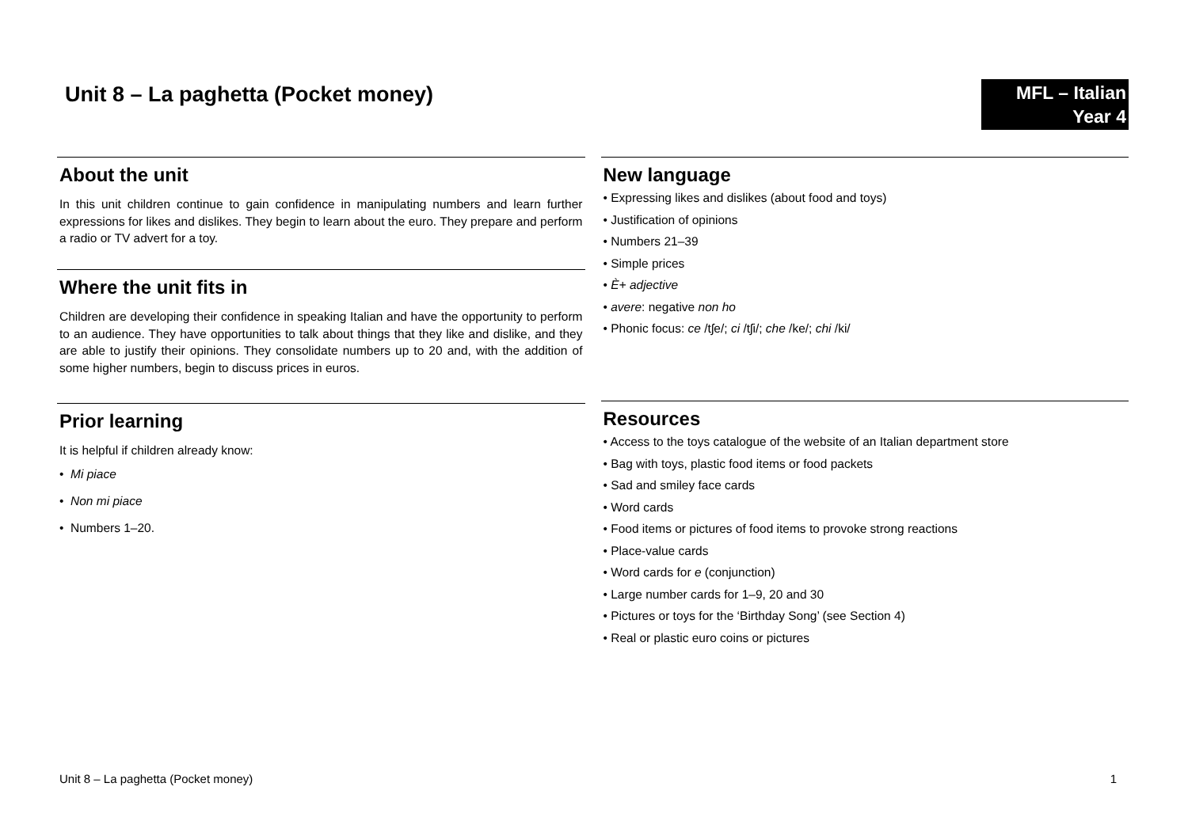Unit 8 – La paghetta (Pocket money)
MFL – Italian
Year 4
About the unit
In this unit children continue to gain confidence in manipulating numbers and learn further expressions for likes and dislikes. They begin to learn about the euro. They prepare and perform a radio or TV advert for a toy.
Where the unit fits in
Children are developing their confidence in speaking Italian and have the opportunity to perform to an audience. They have opportunities to talk about things that they like and dislike, and they are able to justify their opinions. They consolidate numbers up to 20 and, with the addition of some higher numbers, begin to discuss prices in euros.
Prior learning
It is helpful if children already know:
• Mi piace
• Non mi piace
• Numbers 1–20.
New language
• Expressing likes and dislikes (about food and toys)
• Justification of opinions
• Numbers 21–39
• Simple prices
• È+ adjective
• avere: negative non ho
• Phonic focus: ce /tʃe/; ci /tʃi/; che /ke/; chi /ki/
Resources
• Access to the toys catalogue of the website of an Italian department store
• Bag with toys, plastic food items or food packets
• Sad and smiley face cards
• Word cards
• Food items or pictures of food items to provoke strong reactions
• Place-value cards
• Word cards for e (conjunction)
• Large number cards for 1–9, 20 and 30
• Pictures or toys for the ‘Birthday Song’ (see Section 4)
• Real or plastic euro coins or pictures
Unit 8 – La paghetta (Pocket money) 1